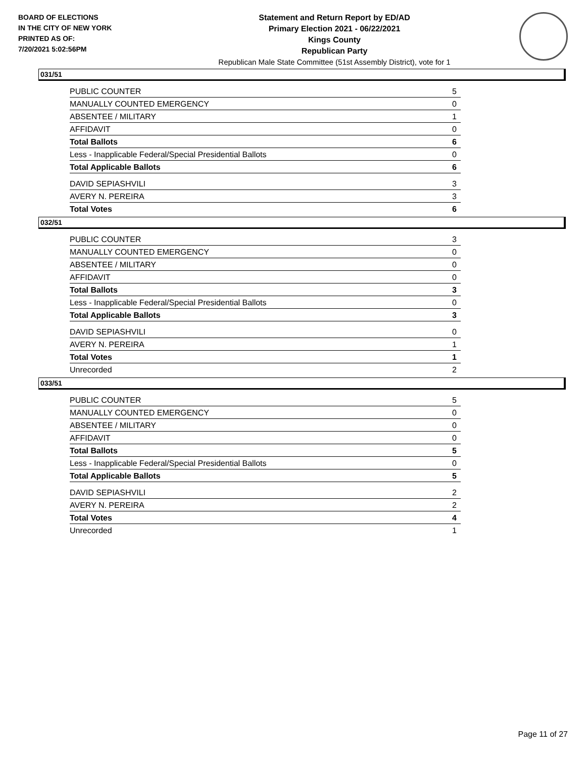BOARD OF ELECTIONS
IN THE CITY OF NEW YORK
PRINTED AS OF:
7/20/2021 5:02:56PM
Statement and Return Report by ED/AD
Primary Election 2021 - 06/22/2021
Kings County
Republican Party
Republican Male State Committee (51st Assembly District), vote for 1
031/51
| PUBLIC COUNTER | 5 |
| MANUALLY COUNTED EMERGENCY | 0 |
| ABSENTEE / MILITARY | 1 |
| AFFIDAVIT | 0 |
| Total Ballots | 6 |
| Less - Inapplicable Federal/Special Presidential Ballots | 0 |
| Total Applicable Ballots | 6 |
| DAVID SEPIASHVILI | 3 |
| AVERY N. PEREIRA | 3 |
| Total Votes | 6 |
032/51
| PUBLIC COUNTER | 3 |
| MANUALLY COUNTED EMERGENCY | 0 |
| ABSENTEE / MILITARY | 0 |
| AFFIDAVIT | 0 |
| Total Ballots | 3 |
| Less - Inapplicable Federal/Special Presidential Ballots | 0 |
| Total Applicable Ballots | 3 |
| DAVID SEPIASHVILI | 0 |
| AVERY N. PEREIRA | 1 |
| Total Votes | 1 |
| Unrecorded | 2 |
033/51
| PUBLIC COUNTER | 5 |
| MANUALLY COUNTED EMERGENCY | 0 |
| ABSENTEE / MILITARY | 0 |
| AFFIDAVIT | 0 |
| Total Ballots | 5 |
| Less - Inapplicable Federal/Special Presidential Ballots | 0 |
| Total Applicable Ballots | 5 |
| DAVID SEPIASHVILI | 2 |
| AVERY N. PEREIRA | 2 |
| Total Votes | 4 |
| Unrecorded | 1 |
Page 11 of 27